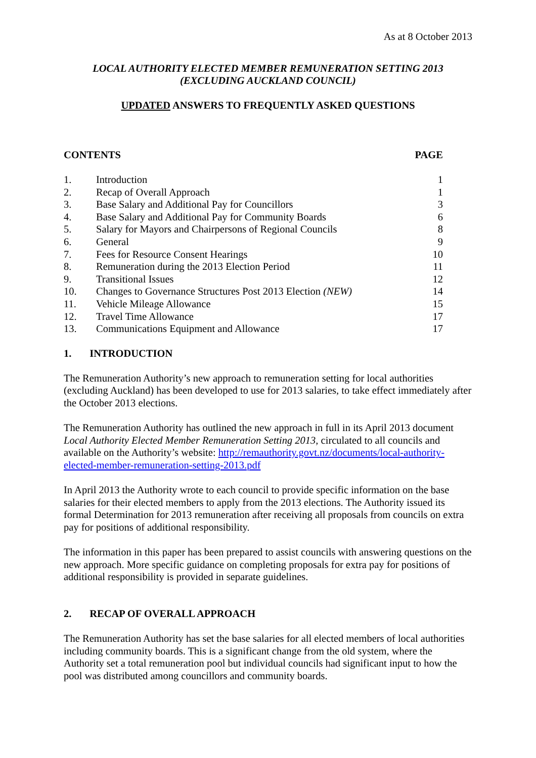As at 8 October 2013
LOCAL AUTHORITY ELECTED MEMBER REMUNERATION SETTING 2013
(EXCLUDING AUCKLAND COUNCIL)
UPDATED ANSWERS TO FREQUENTLY ASKED QUESTIONS
| CONTENTS | | PAGE |
| --- | --- | --- |
| 1. | Introduction | 1 |
| 2. | Recap of Overall Approach | 1 |
| 3. | Base Salary and Additional Pay for Councillors | 3 |
| 4. | Base Salary and Additional Pay for Community Boards | 6 |
| 5. | Salary for Mayors and Chairpersons of Regional Councils | 8 |
| 6. | General | 9 |
| 7. | Fees for Resource Consent Hearings | 10 |
| 8. | Remuneration during the 2013 Election Period | 11 |
| 9. | Transitional Issues | 12 |
| 10. | Changes to Governance Structures Post 2013 Election (NEW) | 14 |
| 11. | Vehicle Mileage Allowance | 15 |
| 12. | Travel Time Allowance | 17 |
| 13. | Communications Equipment and Allowance | 17 |
1. INTRODUCTION
The Remuneration Authority’s new approach to remuneration setting for local authorities (excluding Auckland) has been developed to use for 2013 salaries, to take effect immediately after the October 2013 elections.
The Remuneration Authority has outlined the new approach in full in its April 2013 document Local Authority Elected Member Remuneration Setting 2013, circulated to all councils and available on the Authority’s website: http://remauthority.govt.nz/documents/local-authority-elected-member-remuneration-setting-2013.pdf
In April 2013 the Authority wrote to each council to provide specific information on the base salaries for their elected members to apply from the 2013 elections. The Authority issued its formal Determination for 2013 remuneration after receiving all proposals from councils on extra pay for positions of additional responsibility.
The information in this paper has been prepared to assist councils with answering questions on the new approach. More specific guidance on completing proposals for extra pay for positions of additional responsibility is provided in separate guidelines.
2. RECAP OF OVERALL APPROACH
The Remuneration Authority has set the base salaries for all elected members of local authorities including community boards. This is a significant change from the old system, where the Authority set a total remuneration pool but individual councils had significant input to how the pool was distributed among councillors and community boards.